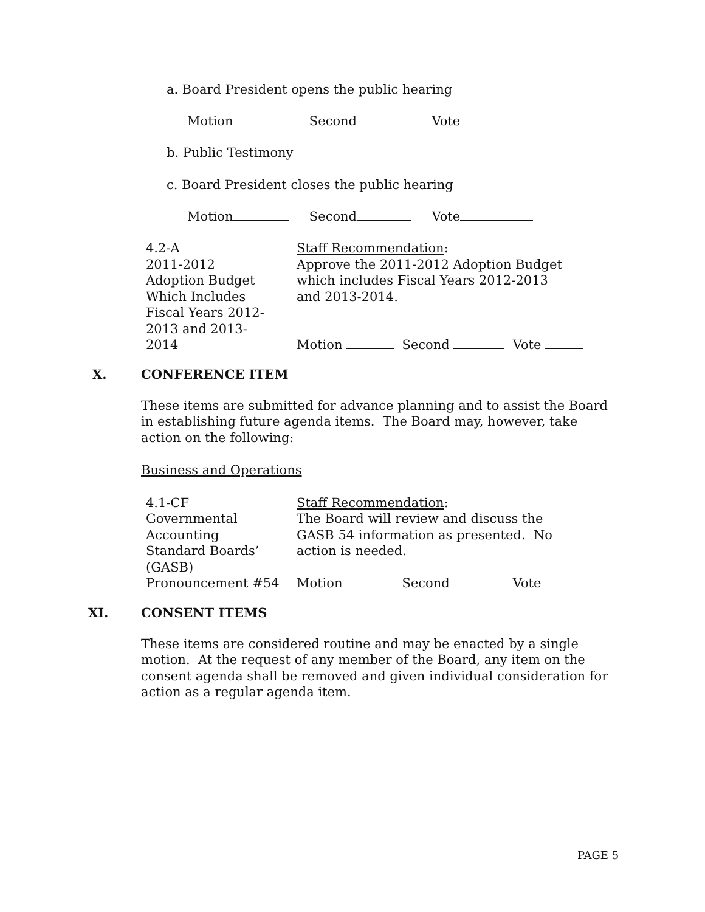a. Board President opens the public hearing
Motion Second Vote
b. Public Testimony
c. Board President closes the public hearing
Motion Second Vote
4.2-A
2011-2012
Adoption Budget
Which Includes
Fiscal Years 2012-
2013 and 2013-
2014
Staff Recommendation:
Approve the 2011-2012 Adoption Budget
which includes Fiscal Years 2012-2013
and 2013-2014.
Motion Second Vote
X. CONFERENCE ITEM
These items are submitted for advance planning and to assist the Board in establishing future agenda items. The Board may, however, take action on the following:
Business and Operations
4.1-CF
Governmental
Accounting
Standard Boards’
(GASB)
Pronouncement #54
Staff Recommendation:
The Board will review and discuss the
GASB 54 information as presented. No
action is needed.
Motion Second Vote
XI. CONSENT ITEMS
These items are considered routine and may be enacted by a single motion. At the request of any member of the Board, any item on the consent agenda shall be removed and given individual consideration for action as a regular agenda item.
PAGE 5